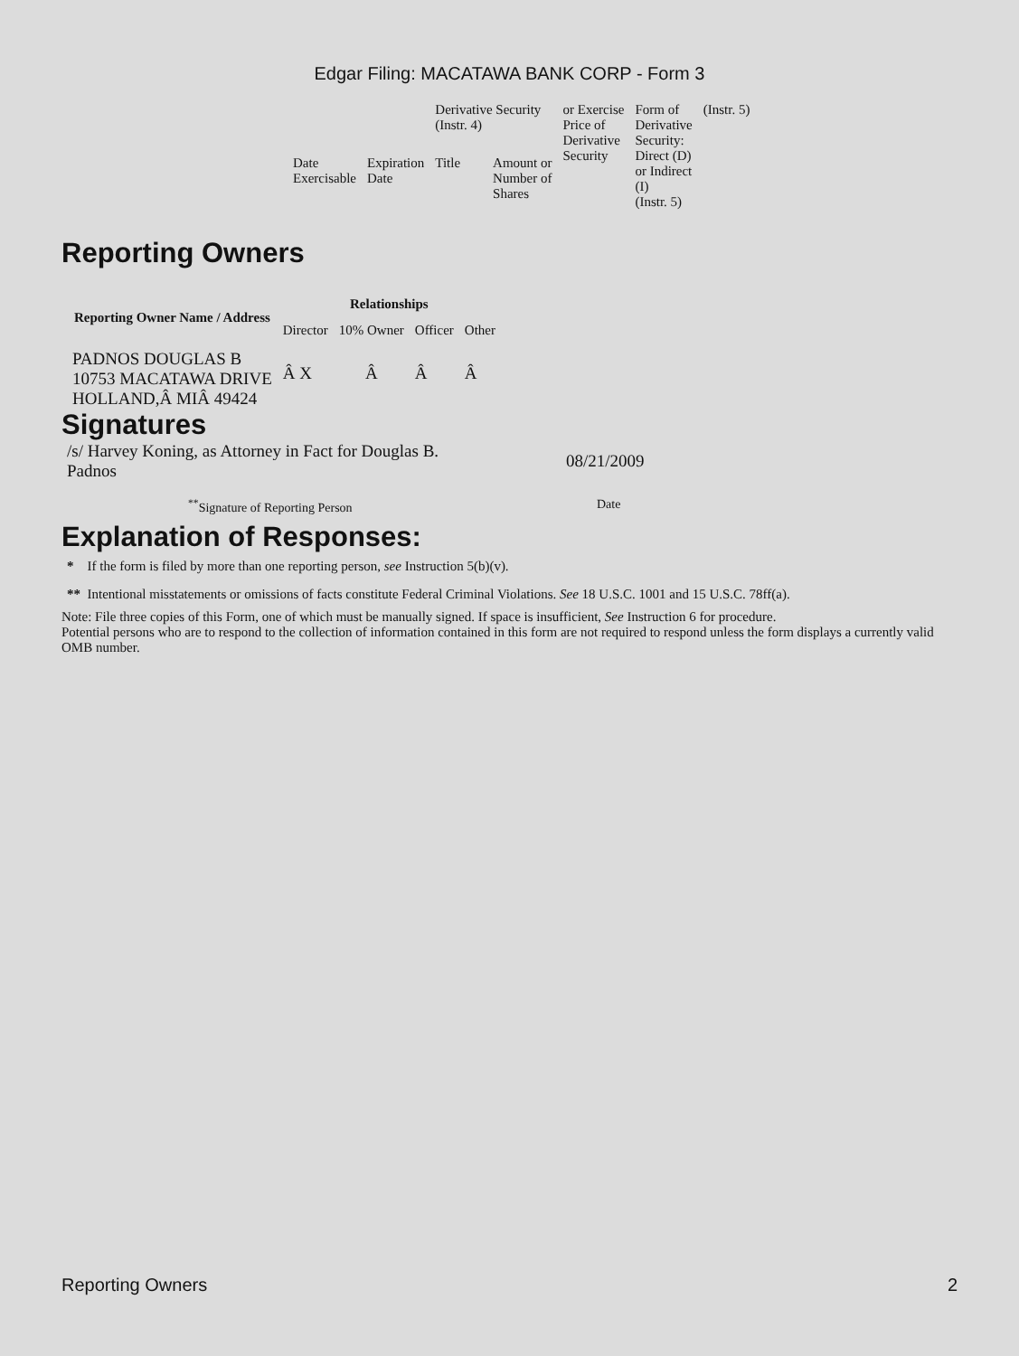Edgar Filing: MACATAWA BANK CORP - Form 3
| | | Derivative Security (Instr. 4) | | or Exercise Price of Derivative Security | Form of Derivative Security: Direct (D) or Indirect (I) (Instr. 5) | (Instr. 5) |
| Date Exercisable | Expiration Date | Title | Amount or Number of Shares | | | |
Reporting Owners
| Reporting Owner Name / Address | Relationships | | | |
| --- | --- | --- | --- | --- |
| | Director | 10% Owner | Officer | Other |
| PADNOS DOUGLAS B 10753 MACATAWA DRIVE HOLLAND,Â MIÂ 49424 | Â X | Â | Â | Â |
Signatures
| /s/ Harvey Koning, as Attorney in Fact for Douglas B. Padnos | 08/21/2009 |
| <sup>**</sup> Signature of Reporting Person | Date |
Explanation of Responses:
* If the form is filed by more than one reporting person, see Instruction 5(b)(v).
** Intentional misstatements or omissions of facts constitute Federal Criminal Violations. See 18 U.S.C. 1001 and 15 U.S.C. 78ff(a).
Note: File three copies of this Form, one of which must be manually signed. If space is insufficient, See Instruction 6 for procedure.
Potential persons who are to respond to the collection of information contained in this form are not required to respond unless the form displays a currently valid OMB number.
Reporting Owners 2